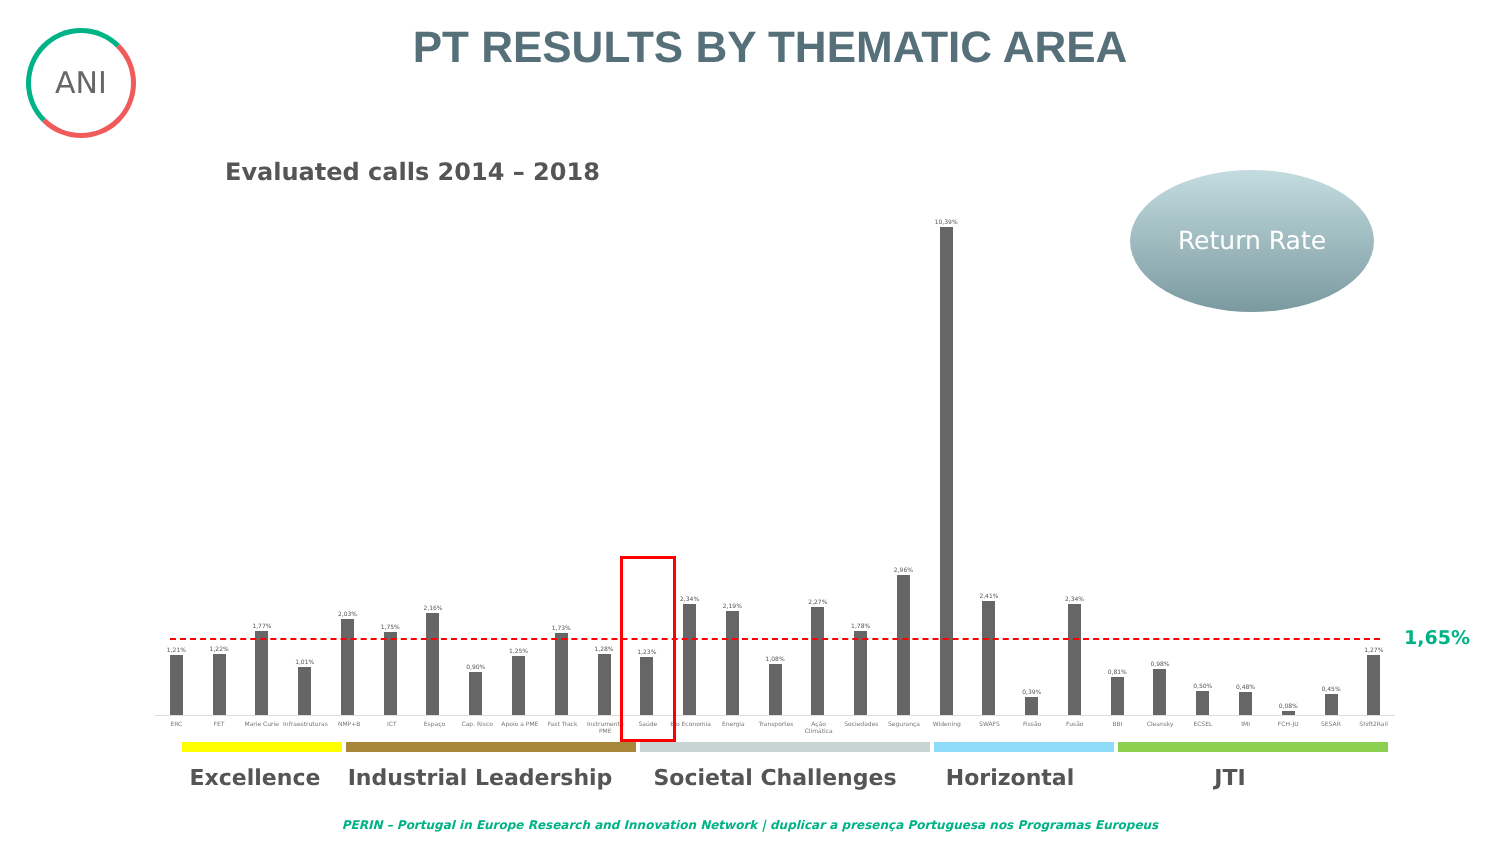ANI
PT RESULTS BY THEMATIC AREA
Evaluated calls 2014 – 2018 Return Rate
1,21%
1,22%
1,77%
1,01%
2,03%
1,75%
2,16%
0,90%
1,25%
1,73%
1,28%
1,23%
2,34%
2,19%
1,08%
2,27%
1,78%
2,96%
10,39%
2,41%
0,39%
2,34%
0,81%
0,98%
0,50%
0,48%
0,08%
0,45%
1,27%
ERC FET Marie Curie Infraestruturas NMP+B ICT Espaço Cap. Risco Apoio a PME Fast Track Instrumento PME Saúde Bio Economia Energia Transportes Ação Climática Sociedades Segurança Widening SWAFS Fissão Fusão BBI Cleansky ECSEL IMI FCH-JU SESAR Shift2Rail
1,65%
Excellence Industrial Leadership Societal Challenges Horizontal JTI
PERIN – Portugal in Europe Research and Innovation Network | duplicar a presença Portuguesa nos Programas Europeus